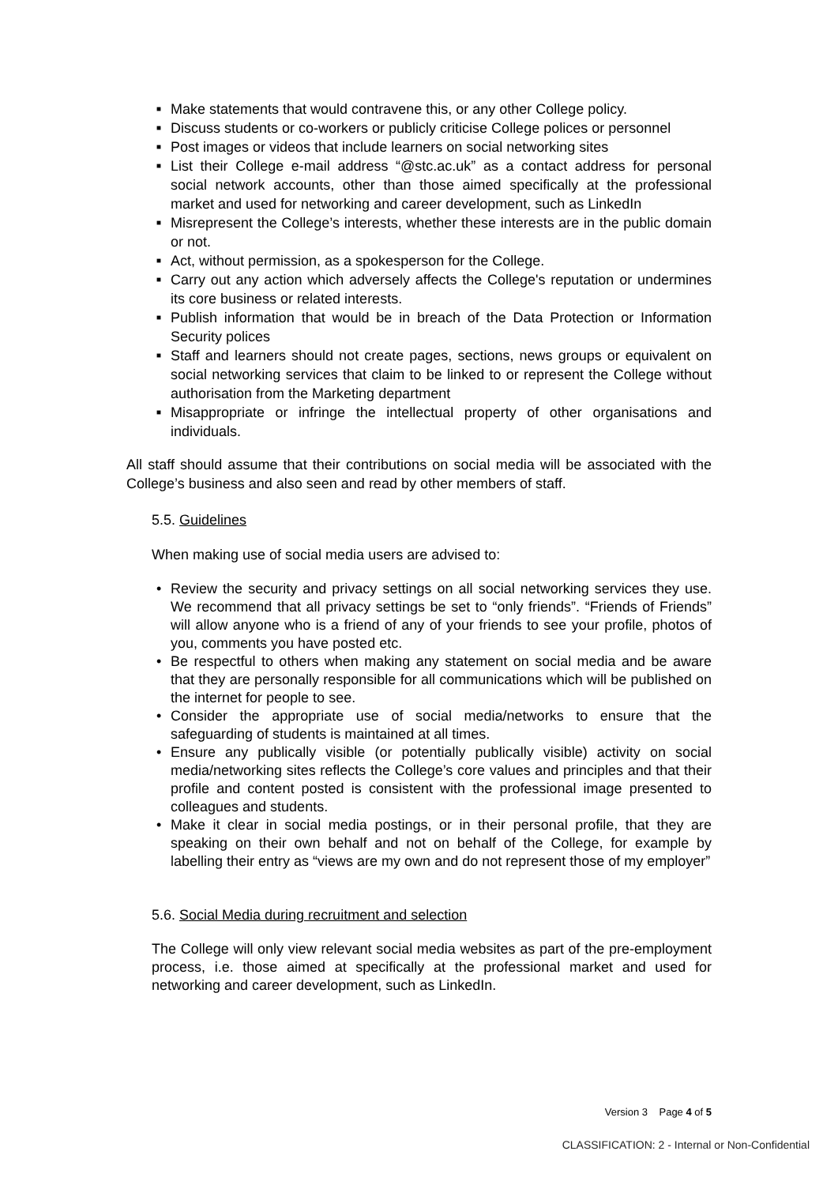■ Make statements that would contravene this, or any other College policy.
■ Discuss students or co-workers or publicly criticise College polices or personnel
■ Post images or videos that include learners on social networking sites
■ List their College e-mail address “@stc.ac.uk” as a contact address for personal social network accounts, other than those aimed specifically at the professional market and used for networking and career development, such as LinkedIn
■ Misrepresent the College’s interests, whether these interests are in the public domain or not.
■ Act, without permission, as a spokesperson for the College.
■ Carry out any action which adversely affects the College's reputation or undermines its core business or related interests.
■ Publish information that would be in breach of the Data Protection or Information Security polices
■ Staff and learners should not create pages, sections, news groups or equivalent on social networking services that claim to be linked to or represent the College without authorisation from the Marketing department
■ Misappropriate or infringe the intellectual property of other organisations and individuals.
All staff should assume that their contributions on social media will be associated with the College’s business and also seen and read by other members of staff.
5.5. Guidelines
When making use of social media users are advised to:
• Review the security and privacy settings on all social networking services they use. We recommend that all privacy settings be set to “only friends”. “Friends of Friends” will allow anyone who is a friend of any of your friends to see your profile, photos of you, comments you have posted etc.
• Be respectful to others when making any statement on social media and be aware that they are personally responsible for all communications which will be published on the internet for people to see.
• Consider the appropriate use of social media/networks to ensure that the safeguarding of students is maintained at all times.
• Ensure any publically visible (or potentially publically visible) activity on social media/networking sites reflects the College’s core values and principles and that their profile and content posted is consistent with the professional image presented to colleagues and students.
• Make it clear in social media postings, or in their personal profile, that they are speaking on their own behalf and not on behalf of the College, for example by labelling their entry as “views are my own and do not represent those of my employer”
5.6. Social Media during recruitment and selection
The College will only view relevant social media websites as part of the pre-employment process, i.e. those aimed at specifically at the professional market and used for networking and career development, such as LinkedIn.
Version 3 Page 4 of 5
CLASSIFICATION: 2 - Internal or Non-Confidential